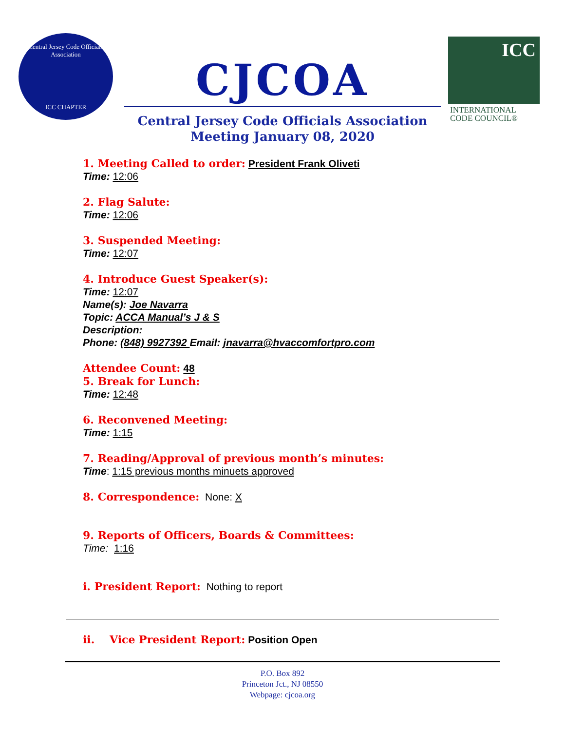Central Jersey Code Officials Association
ICC CHAPTER
CJCOA
Central Jersey Code Officials Association
Meeting January 08, 2020
ICC
INTERNATIONAL
CODE COUNCIL®
1. Meeting Called to order: President Frank Oliveti
Time: 12:06
2. Flag Salute:
Time: 12:06
3. Suspended Meeting:
Time: 12:07
4. Introduce Guest Speaker(s):
Time: 12:07
Name(s): Joe Navarra
Topic: ACCA Manual’s J & S
Description:
Phone: (848) 9927392 Email: jnavarra@hvaccomfortpro.com
Attendee Count: 48
5. Break for Lunch:
Time: 12:48
6. Reconvened Meeting:
Time: 1:15
7. Reading/Approval of previous month’s minutes:
Time: 1:15 previous months minuets approved
8. Correspondence: None: X
9. Reports of Officers, Boards & Committees:
Time: 1:16
i. President Report: Nothing to report
ii. Vice President Report: Position Open
P.O. Box 892
Princeton Jct., NJ 08550
Webpage: cjcoa.org